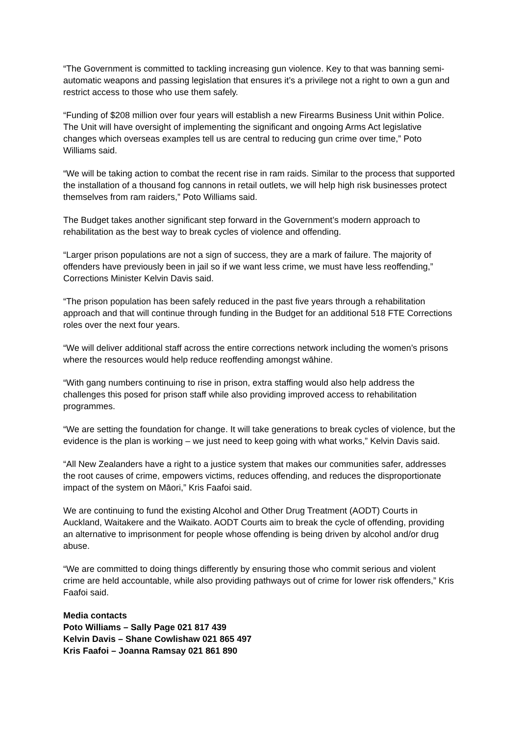“The Government is committed to tackling increasing gun violence. Key to that was banning semi-automatic weapons and passing legislation that ensures it’s a privilege not a right to own a gun and restrict access to those who use them safely.
“Funding of $208 million over four years will establish a new Firearms Business Unit within Police. The Unit will have oversight of implementing the significant and ongoing Arms Act legislative changes which overseas examples tell us are central to reducing gun crime over time,” Poto Williams said.
“We will be taking action to combat the recent rise in ram raids. Similar to the process that supported the installation of a thousand fog cannons in retail outlets, we will help high risk businesses protect themselves from ram raiders,” Poto Williams said.
The Budget takes another significant step forward in the Government’s modern approach to rehabilitation as the best way to break cycles of violence and offending.
“Larger prison populations are not a sign of success, they are a mark of failure. The majority of offenders have previously been in jail so if we want less crime, we must have less reoffending,” Corrections Minister Kelvin Davis said.
“The prison population has been safely reduced in the past five years through a rehabilitation approach and that will continue through funding in the Budget for an additional 518 FTE Corrections roles over the next four years.
“We will deliver additional staff across the entire corrections network including the women’s prisons where the resources would help reduce reoffending amongst wāhine.
“With gang numbers continuing to rise in prison, extra staffing would also help address the challenges this posed for prison staff while also providing improved access to rehabilitation programmes.
“We are setting the foundation for change. It will take generations to break cycles of violence, but the evidence is the plan is working – we just need to keep going with what works,” Kelvin Davis said.
“All New Zealanders have a right to a justice system that makes our communities safer, addresses the root causes of crime, empowers victims, reduces offending, and reduces the disproportionate impact of the system on Māori,” Kris Faafoi said.
We are continuing to fund the existing Alcohol and Other Drug Treatment (AODT) Courts in Auckland, Waitakere and the Waikato. AODT Courts aim to break the cycle of offending, providing an alternative to imprisonment for people whose offending is being driven by alcohol and/or drug abuse.
“We are committed to doing things differently by ensuring those who commit serious and violent crime are held accountable, while also providing pathways out of crime for lower risk offenders,” Kris Faafoi said.
Media contacts
Poto Williams – Sally Page 021 817 439
Kelvin Davis – Shane Cowlishaw 021 865 497
Kris Faafoi – Joanna Ramsay 021 861 890